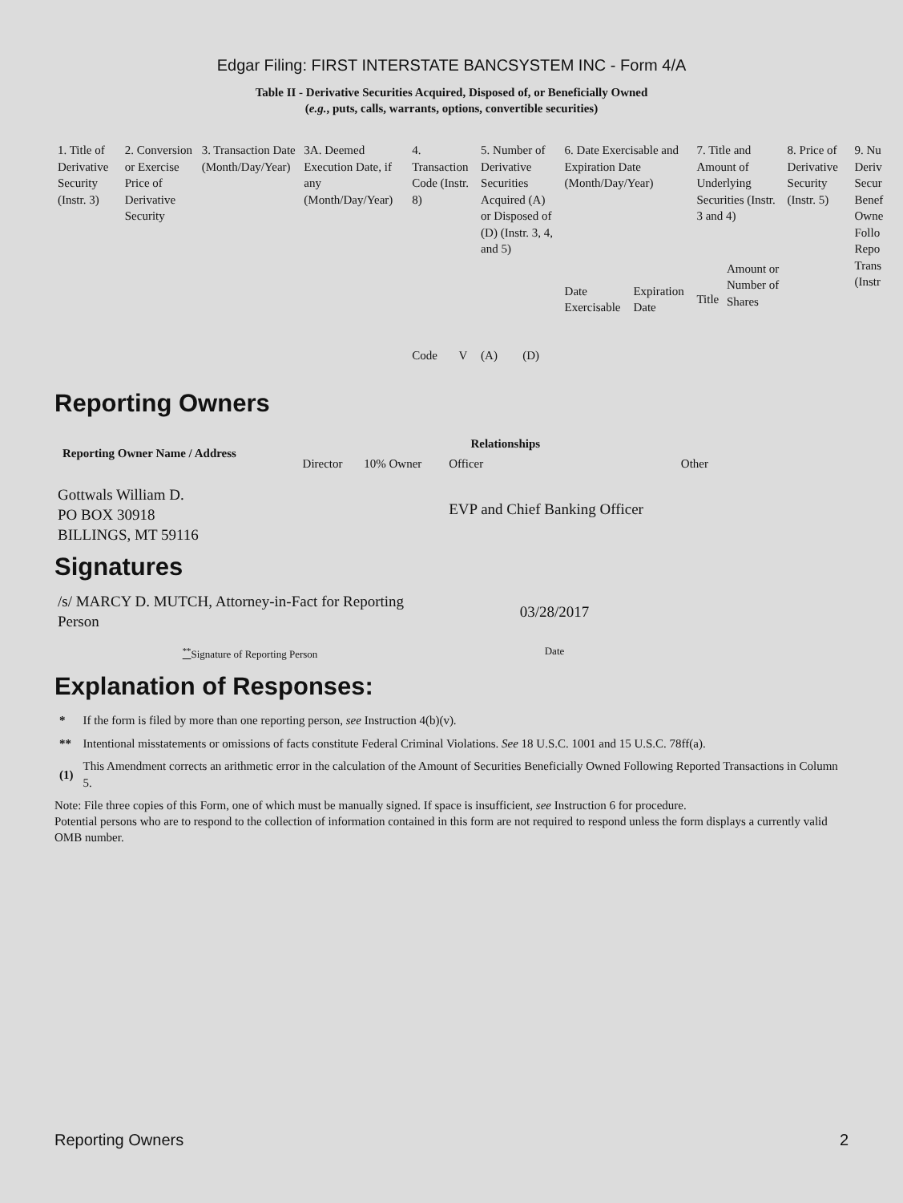Edgar Filing: FIRST INTERSTATE BANCSYSTEM INC - Form 4/A
Table II - Derivative Securities Acquired, Disposed of, or Beneficially Owned
(e.g., puts, calls, warrants, options, convertible securities)
| 1. Title of Derivative Security (Instr. 3) | 2. Conversion or Exercise Price of Derivative Security | 3. Transaction Date (Month/Day/Year) | 3A. Deemed Execution Date, if any (Month/Day/Year) | 4. Transaction Code (Instr. 8) | | 5. Number of Derivative Securities Acquired (A) or Disposed of (D) (Instr. 3, 4, and 5) | | 6. Date Exercisable and Expiration Date (Month/Day/Year) | | 7. Title and Amount of Underlying Securities (Instr. 3 and 4) | | 8. Price of Derivative Security (Instr. 5) | 9. Nu Deriv Secur Benef Owne Follo Repo Trans (Instr |
| | | | | Code | V | (A) | (D) | Date Exercisable | Expiration Date | Title | Amount or Number of Shares | | |
Reporting Owners
| Reporting Owner Name / Address | Relationships | | | |
| --- | --- | --- | --- | --- |
| | Director | 10% Owner | Officer | Other |
| Gottwals William D. PO BOX 30918 BILLINGS, MT 59116 | | | EVP and Chief Banking Officer | |
Signatures
| /s/ MARCY D. MUTCH, Attorney-in-Fact for Reporting Person | 03/28/2017 |
| <sup>**</sup> Signature of Reporting Person | Date |
Explanation of Responses:
| * | If the form is filed by more than one reporting person, see Instruction 4(b)(v). |
| ** | Intentional misstatements or omissions of facts constitute Federal Criminal Violations. See 18 U.S.C. 1001 and 15 U.S.C. 78ff(a). |
| (1) | This Amendment corrects an arithmetic error in the calculation of the Amount of Securities Beneficially Owned Following Reported Transactions in Column 5. |
Note: File three copies of this Form, one of which must be manually signed. If space is insufficient, see Instruction 6 for procedure.
Potential persons who are to respond to the collection of information contained in this form are not required to respond unless the form displays a currently valid OMB number.
Reporting Owners 2